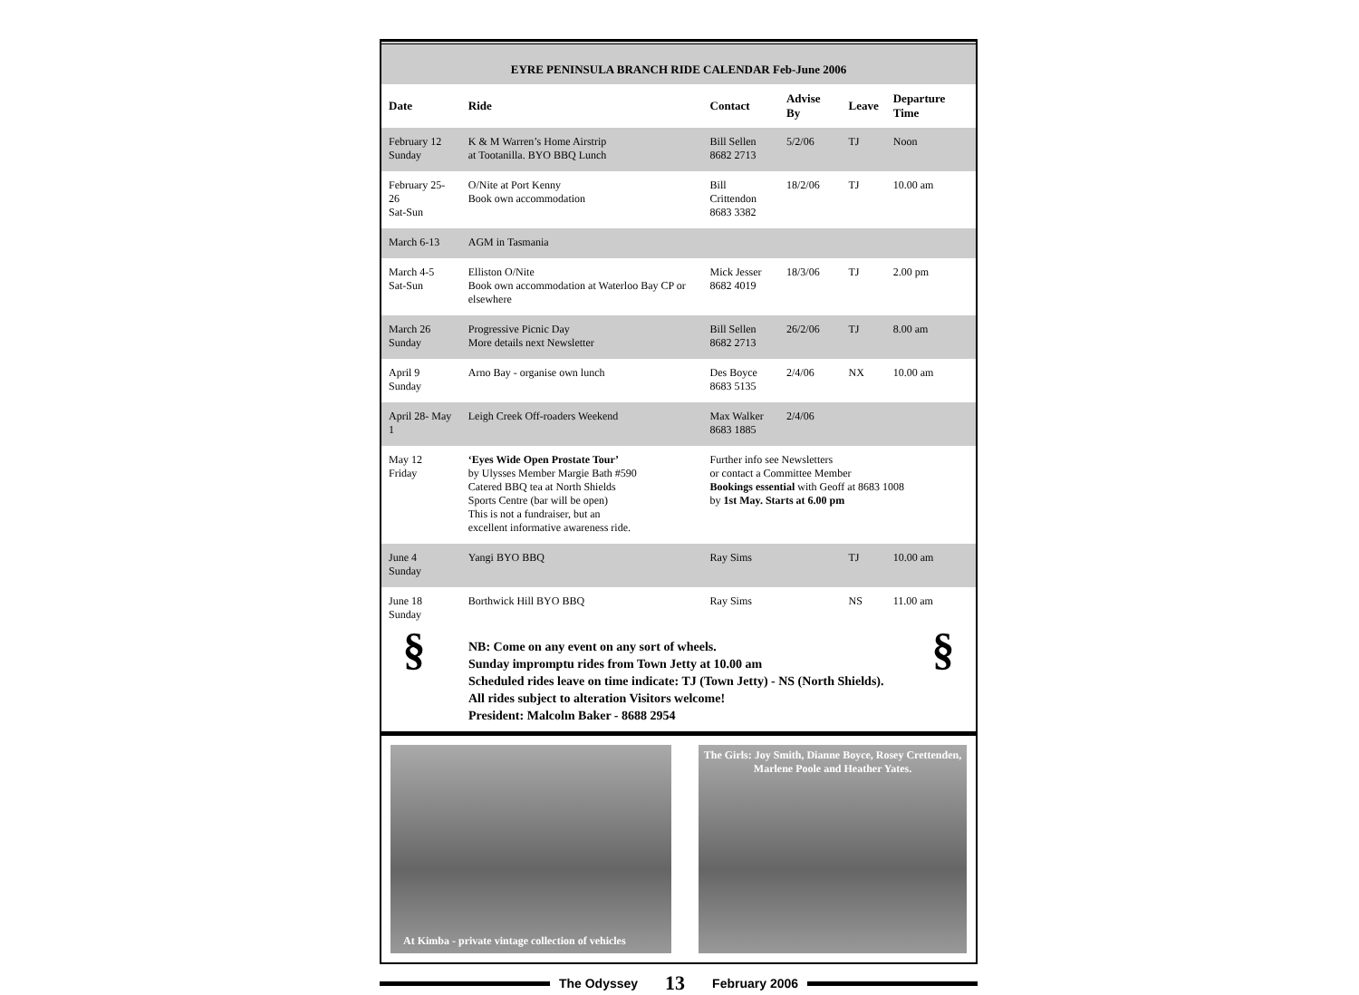EYRE PENINSULA BRANCH RIDE CALENDAR Feb-June 2006
| Date | Ride | Contact | Advise By | Leave | Departure Time |
| --- | --- | --- | --- | --- | --- |
| February 12 Sunday | K & M Warren’s Home Airstrip at Tootanilla. BYO BBQ Lunch | Bill Sellen 8682 2713 | 5/2/06 | TJ | Noon |
| February 25-26 Sat-Sun | O/Nite at Port Kenny Book own accommodation | Bill Crittendon 8683 3382 | 18/2/06 | TJ | 10.00 am |
| March 6-13 | AGM in Tasmania | | | | |
| March 4-5 Sat-Sun | Elliston O/Nite Book own accommodation at Waterloo Bay CP or elsewhere | Mick Jesser 8682 4019 | 18/3/06 | TJ | 2.00 pm |
| March 26 Sunday | Progressive Picnic Day More details next Newsletter | Bill Sellen 8682 2713 | 26/2/06 | TJ | 8.00 am |
| April 9 Sunday | Arno Bay - organise own lunch | Des Boyce 8683 5135 | 2/4/06 | NX | 10.00 am |
| April 28- May 1 | Leigh Creek Off-roaders Weekend | Max Walker 8683 1885 | 2/4/06 | | |
| May 12 Friday | ‘Eyes Wide Open Prostate Tour’ by Ulysses Member Margie Bath #590 Catered BBQ tea at North Shields Sports Centre (bar will be open) This is not a fundraiser, but an excellent informative awareness ride. | Further info see Newsletters or contact a Committee Member Bookings essential with Geoff at 8683 1008 by 1st May. Starts at 6.00 pm | | | |
| June 4 Sunday | Yangi BYO BBQ | Ray Sims | | TJ | 10.00 am |
| June 18 Sunday | Borthwick Hill BYO BBQ | Ray Sims | | NS | 11.00 am |
§
NB: Come on any event on any sort of wheels.
Sunday impromptu rides from Town Jetty at 10.00 am
Scheduled rides leave on time indicate: TJ (Town Jetty) - NS (North Shields).
All rides subject to alteration Visitors welcome!
President: Malcolm Baker - 8688 2954
§
At Kimba - private vintage collection of vehicles
The Girls: Joy Smith, Dianne Boyce, Rosey Crettenden, Marlene Poole and Heather Yates.
The Odyssey 13 February 2006